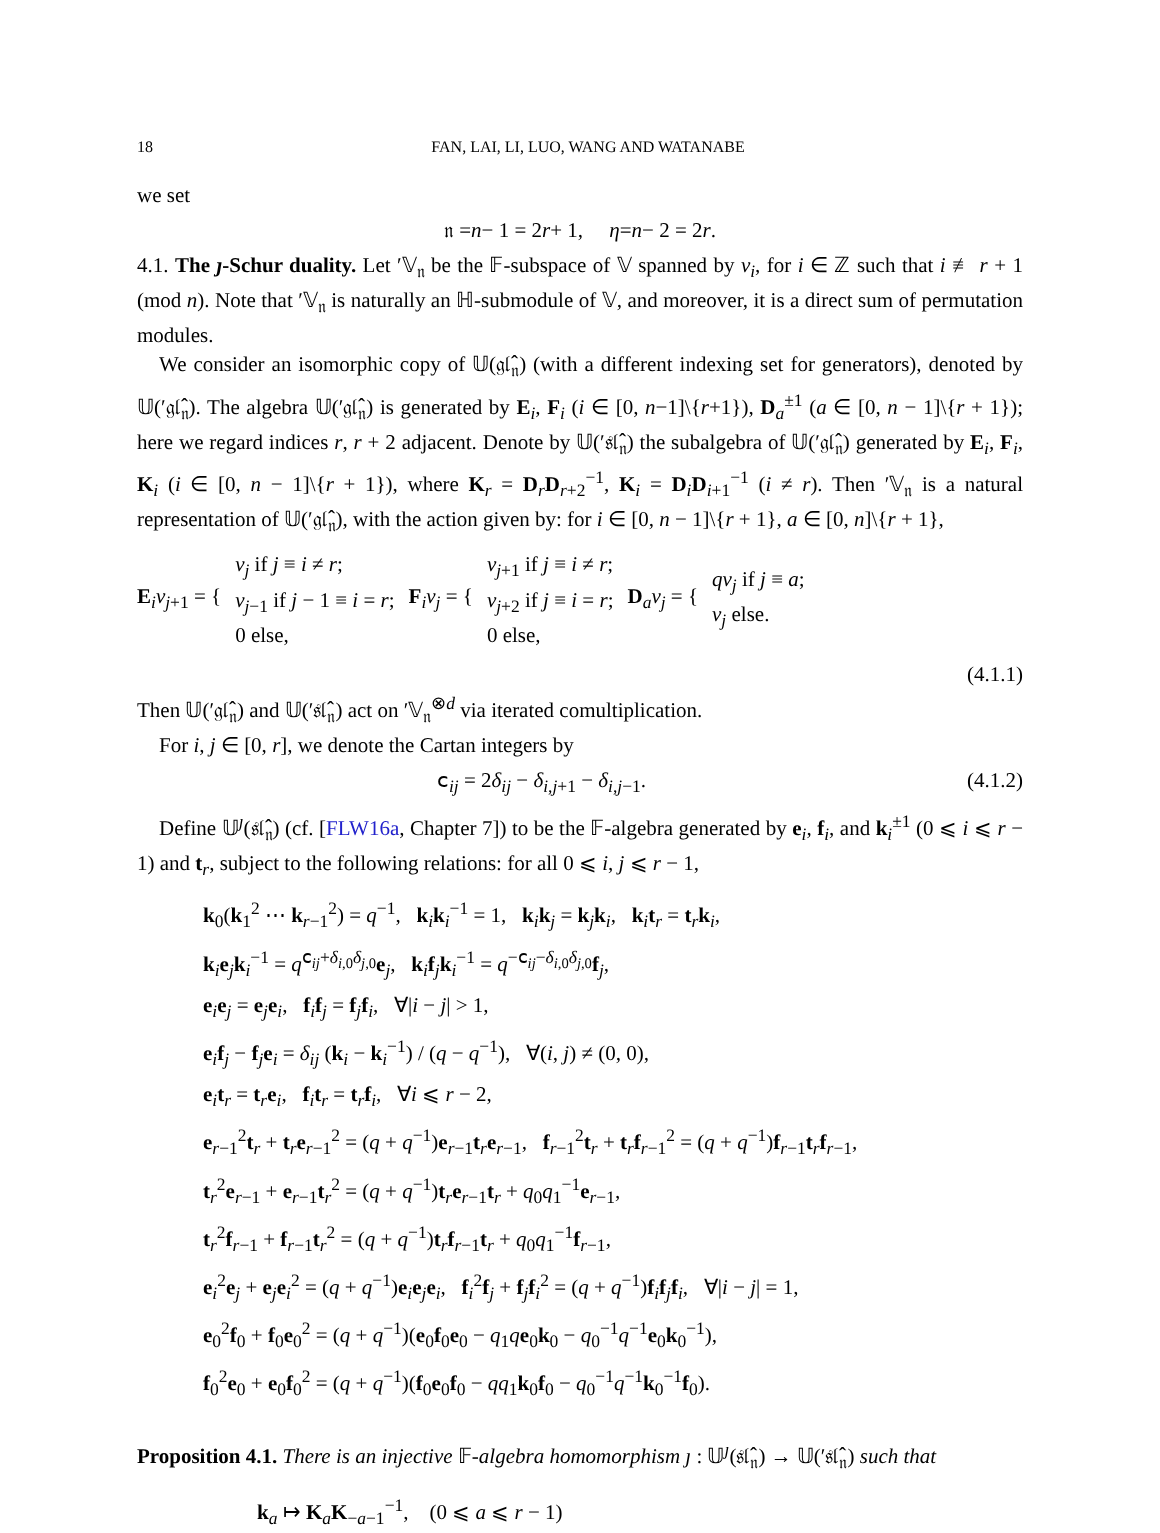18 FAN, LAI, LI, LUO, WANG AND WATANABE
we set
𝔫 = n − 1 = 2 r + 1, η = n − 2 = 2 r.
4.1. The ȷ-Schur duality. Let ′𝕍<sub>𝔫</sub> be the 𝔽-subspace of 𝕍 spanned by v<sub>i</sub>, for i ∈ ℤ such that i ≢ r + 1 (mod n). Note that ′𝕍<sub>𝔫</sub> is naturally an ℍ-submodule of 𝕍, and moreover, it is a direct sum of permutation modules.
We consider an isomorphic copy of 𝕌(𝔤𝔩̂<sub>𝔫</sub>) (with a different indexing set for generators), denoted by 𝕌(′𝔤𝔩̂<sub>𝔫</sub>). The algebra 𝕌(′𝔤𝔩̂<sub>𝔫</sub>) is generated by E<sub>i</sub>, F<sub>i</sub> (i ∈ [0, n−1]\{r+1}), D<sub>a</sub><sup>±1</sup> (a ∈ [0, n − 1]\{r + 1}); here we regard indices r, r + 2 adjacent. Denote by 𝕌(′𝔰𝔩̂<sub>𝔫</sub>) the subalgebra of 𝕌(′𝔤𝔩̂<sub>𝔫</sub>) generated by E<sub>i</sub>, F<sub>i</sub>, K<sub>i</sub> (i ∈ [0, n − 1]\{r + 1}), where K<sub>r</sub> = D<sub>r</sub>D<sub>r+2</sub><sup>−1</sup>, K<sub>i</sub> = D<sub>i</sub>D<sub>i+1</sub><sup>−1</sup> (i ≠ r). Then ′𝕍<sub>𝔫</sub> is a natural representation of 𝕌(′𝔤𝔩̂<sub>𝔫</sub>), with the action given by: for i ∈ [0, n − 1]\{r + 1}, a ∈ [0, n]\{r + 1},
E<sub>i</sub>v<sub>j+1</sub> = { v<sub>j</sub> if j ≡ i ≠ r;
v<sub>j−1</sub> if j − 1 ≡ i = r;
0 else, F<sub>i</sub>v<sub>j</sub> = { v<sub>j+1</sub> if j ≡ i ≠ r;
v<sub>j+2</sub> if j ≡ i = r;
0 else, D<sub>a</sub>v<sub>j</sub> = { qv<sub>j</sub> if j ≡ a;
v<sub>j</sub> else.
(4.1.1)
Then 𝕌(′𝔤𝔩̂<sub>𝔫</sub>) and 𝕌(′𝔰𝔩̂<sub>𝔫</sub>) act on ′𝕍<sub>𝔫</sub><sup>⊗d</sup> via iterated comultiplication.
For i, j ∈ [0, r], we denote the Cartan integers by
𝖼<sub>ij</sub> = 2δ<sub>ij</sub> − δ<sub>i,j+1</sub> − δ<sub>i,j−1</sub>. (4.1.2)
Define 𝕌<sup>ȷ</sup>(𝔰𝔩̂<sub>𝔫</sub>) (cf. [FLW16a, Chapter 7]) to be the 𝔽-algebra generated by e<sub>i</sub>, f<sub>i</sub>, and k<sub>i</sub><sup>±1</sup> (0 ⩽ i ⩽ r − 1) and t<sub>r</sub>, subject to the following relations: for all 0 ⩽ i, j ⩽ r − 1,
k<sub>0</sub>(k<sub>1</sub><sup>2</sup> ⋯ k<sub>r−1</sub><sup>2</sup>) = q<sup>−1</sup>, k<sub>i</sub>k<sub>i</sub><sup>−1</sup> = 1, k<sub>i</sub>k<sub>j</sub> = k<sub>j</sub>k<sub>i</sub>, k<sub>i</sub>t<sub>r</sub> = t<sub>r</sub>k<sub>i</sub>,
k<sub>i</sub>e<sub>j</sub>k<sub>i</sub><sup>−1</sup> = q<sup>𝖼<sub>ij</sub>+δ<sub>i,0</sub>δ<sub>j,0</sub></sup>e<sub>j</sub>, k<sub>i</sub>f<sub>j</sub>k<sub>i</sub><sup>−1</sup> = q<sup>−𝖼<sub>ij</sub>−δ<sub>i,0</sub>δ<sub>j,0</sub></sup>f<sub>j</sub>,
e<sub>i</sub>e<sub>j</sub> = e<sub>j</sub>e<sub>i</sub>, f<sub>i</sub>f<sub>j</sub> = f<sub>j</sub>f<sub>i</sub>, ∀|i − j| > 1,
e<sub>i</sub>f<sub>j</sub> − f<sub>j</sub>e<sub>i</sub> = δ<sub>ij</sub> (k<sub>i</sub> − k<sub>i</sub><sup>−1</sup>) / (q − q<sup>−1</sup>), ∀(i, j) ≠ (0, 0),
e<sub>i</sub>t<sub>r</sub> = t<sub>r</sub>e<sub>i</sub>, f<sub>i</sub>t<sub>r</sub> = t<sub>r</sub>f<sub>i</sub>, ∀i ⩽ r − 2,
e<sub>r−1</sub><sup>2</sup>t<sub>r</sub> + t<sub>r</sub>e<sub>r−1</sub><sup>2</sup> = (q + q<sup>−1</sup>)e<sub>r−1</sub>t<sub>r</sub>e<sub>r−1</sub>, f<sub>r−1</sub><sup>2</sup>t<sub>r</sub> + t<sub>r</sub>f<sub>r−1</sub><sup>2</sup> = (q + q<sup>−1</sup>)f<sub>r−1</sub>t<sub>r</sub>f<sub>r−1</sub>,
t<sub>r</sub><sup>2</sup>e<sub>r−1</sub> + e<sub>r−1</sub>t<sub>r</sub><sup>2</sup> = (q + q<sup>−1</sup>)t<sub>r</sub>e<sub>r−1</sub>t<sub>r</sub> + q<sub>0</sub>q<sub>1</sub><sup>−1</sup>e<sub>r−1</sub>,
t<sub>r</sub><sup>2</sup>f<sub>r−1</sub> + f<sub>r−1</sub>t<sub>r</sub><sup>2</sup> = (q + q<sup>−1</sup>)t<sub>r</sub>f<sub>r−1</sub>t<sub>r</sub> + q<sub>0</sub>q<sub>1</sub><sup>−1</sup>f<sub>r−1</sub>,
e<sub>i</sub><sup>2</sup>e<sub>j</sub> + e<sub>j</sub>e<sub>i</sub><sup>2</sup> = (q + q<sup>−1</sup>)e<sub>i</sub>e<sub>j</sub>e<sub>i</sub>, f<sub>i</sub><sup>2</sup>f<sub>j</sub> + f<sub>j</sub>f<sub>i</sub><sup>2</sup> = (q + q<sup>−1</sup>)f<sub>i</sub>f<sub>j</sub>f<sub>i</sub>, ∀|i − j| = 1,
e<sub>0</sub><sup>2</sup>f<sub>0</sub> + f<sub>0</sub>e<sub>0</sub><sup>2</sup> = (q + q<sup>−1</sup>)(e<sub>0</sub>f<sub>0</sub>e<sub>0</sub> − q<sub>1</sub>qe<sub>0</sub>k<sub>0</sub> − q<sub>0</sub><sup>−1</sup>q<sup>−1</sup>e<sub>0</sub>k<sub>0</sub><sup>−1</sup>),
f<sub>0</sub><sup>2</sup>e<sub>0</sub> + e<sub>0</sub>f<sub>0</sub><sup>2</sup> = (q + q<sup>−1</sup>)(f<sub>0</sub>e<sub>0</sub>f<sub>0</sub> − qq<sub>1</sub>k<sub>0</sub>f<sub>0</sub> − q<sub>0</sub><sup>−1</sup>q<sup>−1</sup>k<sub>0</sub><sup>−1</sup>f<sub>0</sub>).
Proposition 4.1. There is an injective 𝔽-algebra homomorphism ȷ : 𝕌<sup>ȷ</sup>(𝔰𝔩̂<sub>𝔫</sub>) → 𝕌(′𝔰𝔩̂<sub>𝔫</sub>) such that
k<sub>a</sub> ↦ K<sub>a</sub>K<sub>−a−1</sub><sup>−1</sup>, (0 ⩽ a ⩽ r − 1)